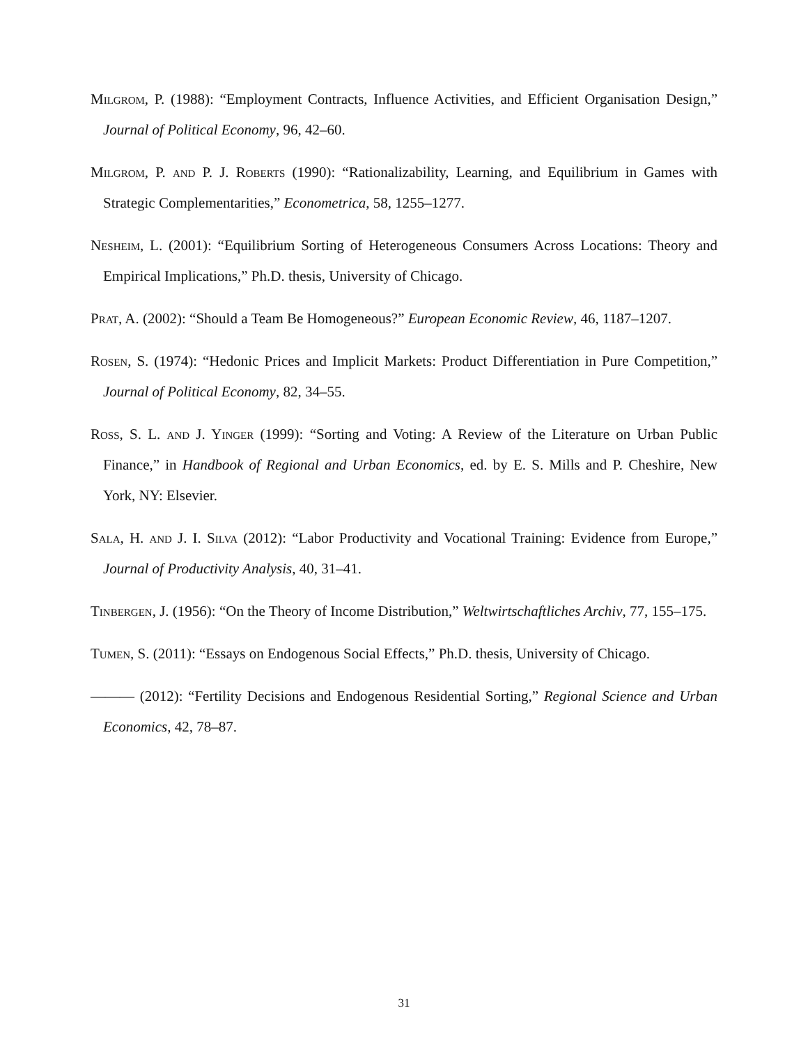Milgrom, P. (1988): “Employment Contracts, Influence Activities, and Efficient Organisation Design,” Journal of Political Economy, 96, 42–60.
Milgrom, P. and P. J. Roberts (1990): “Rationalizability, Learning, and Equilibrium in Games with Strategic Complementarities,” Econometrica, 58, 1255–1277.
Nesheim, L. (2001): “Equilibrium Sorting of Heterogeneous Consumers Across Locations: Theory and Empirical Implications,” Ph.D. thesis, University of Chicago.
Prat, A. (2002): “Should a Team Be Homogeneous?” European Economic Review, 46, 1187–1207.
Rosen, S. (1974): “Hedonic Prices and Implicit Markets: Product Differentiation in Pure Competition,” Journal of Political Economy, 82, 34–55.
Ross, S. L. and J. Yinger (1999): “Sorting and Voting: A Review of the Literature on Urban Public Finance,” in Handbook of Regional and Urban Economics, ed. by E. S. Mills and P. Cheshire, New York, NY: Elsevier.
Sala, H. and J. I. Silva (2012): “Labor Productivity and Vocational Training: Evidence from Europe,” Journal of Productivity Analysis, 40, 31–41.
Tinbergen, J. (1956): “On the Theory of Income Distribution,” Weltwirtschaftliches Archiv, 77, 155–175.
Tumen, S. (2011): “Essays on Endogenous Social Effects,” Ph.D. thesis, University of Chicago.
——— (2012): “Fertility Decisions and Endogenous Residential Sorting,” Regional Science and Urban Economics, 42, 78–87.
31